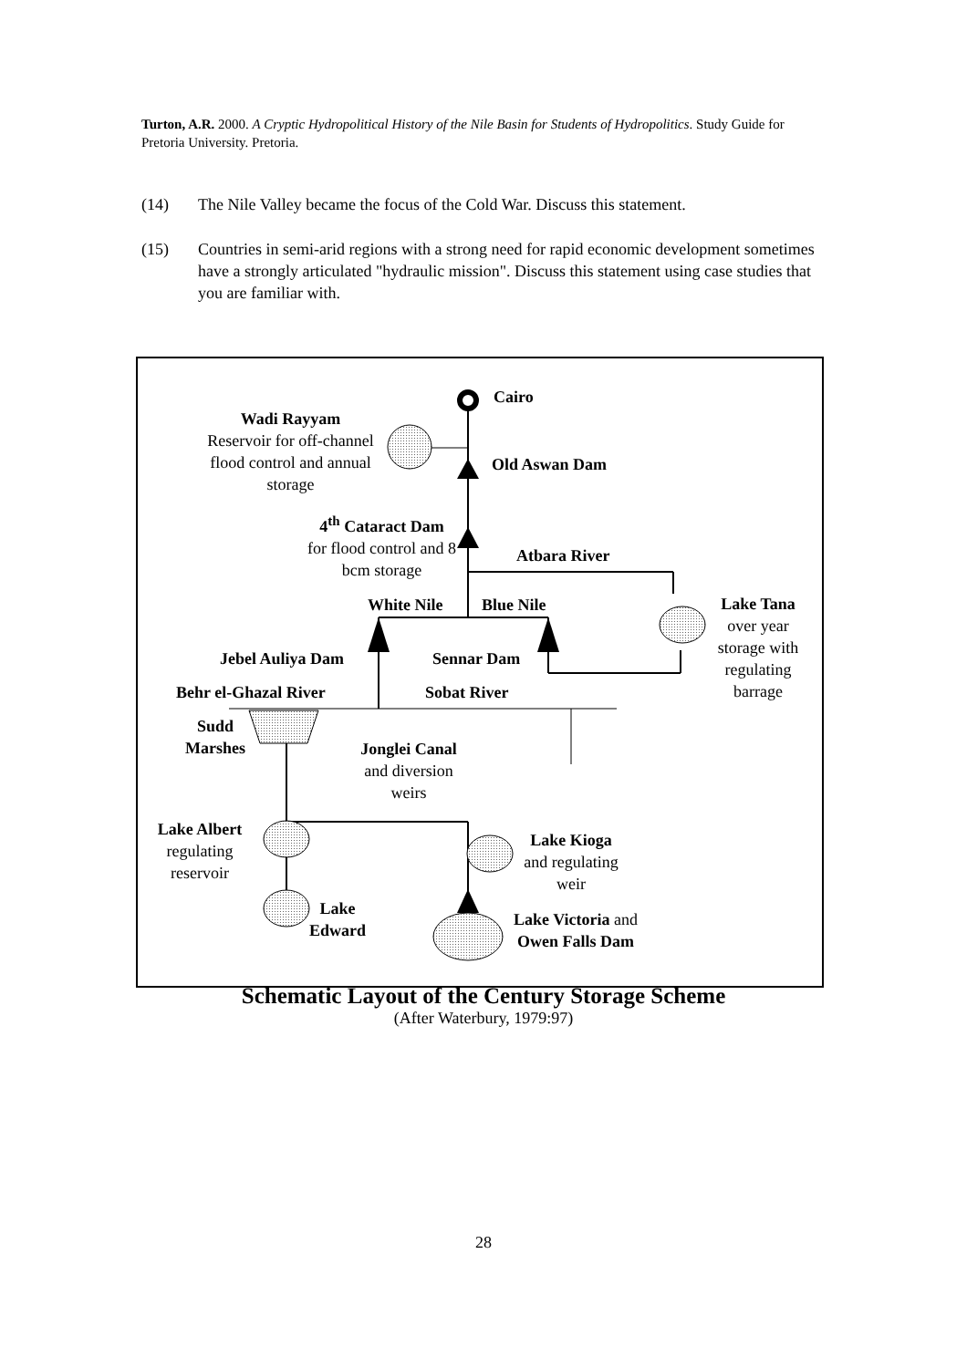Turton, A.R. 2000. A Cryptic Hydropolitical History of the Nile Basin for Students of Hydropolitics. Study Guide for Pretoria University. Pretoria.
(14) The Nile Valley became the focus of the Cold War. Discuss this statement.
(15) Countries in semi-arid regions with a strong need for rapid economic development sometimes have a strongly articulated "hydraulic mission". Discuss this statement using case studies that you are familiar with.
Cairo
Wadi Rayyam
Reservoir for off-channel flood control and annual storage
Old Aswan Dam
4<sup>th</sup> Cataract Dam
for flood control and 8 bcm storage
Atbara River
White Nile Blue Nile
Lake Tana
over year storage with regulating barrage
Jebel Auliya Dam Sennar Dam
Behr el-Ghazal River Sobat River
Sudd
Marshes
Jonglei Canal
and diversion weirs
Lake Albert
regulating reservoir
Lake
Edward
Lake Kioga
and regulating weir
Lake Victoria and Owen Falls Dam
Schematic Layout of the Century Storage Scheme
(After Waterbury, 1979:97)
28